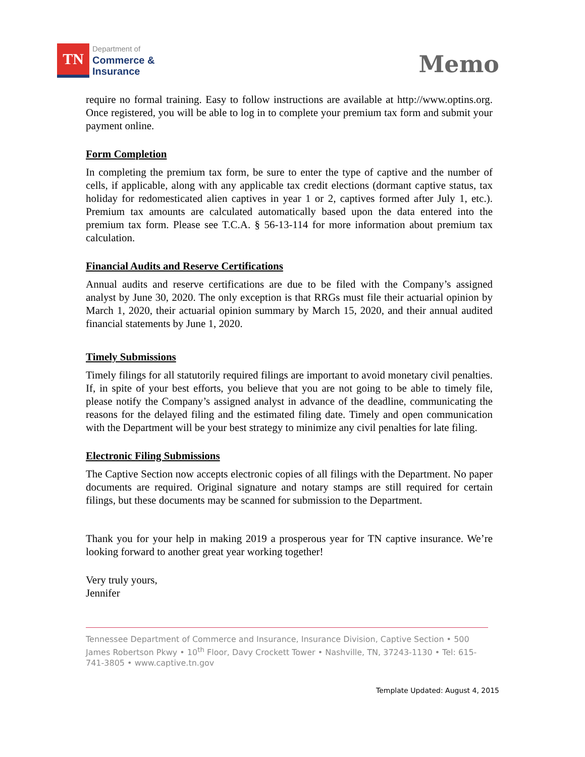TN
Department of
Commerce &
Insurance
Memo
require no formal training. Easy to follow instructions are available at http://www.optins.org. Once registered, you will be able to log in to complete your premium tax form and submit your payment online.
Form Completion
In completing the premium tax form, be sure to enter the type of captive and the number of cells, if applicable, along with any applicable tax credit elections (dormant captive status, tax holiday for redomesticated alien captives in year 1 or 2, captives formed after July 1, etc.). Premium tax amounts are calculated automatically based upon the data entered into the premium tax form. Please see T.C.A. § 56-13-114 for more information about premium tax calculation.
Financial Audits and Reserve Certifications
Annual audits and reserve certifications are due to be filed with the Company’s assigned analyst by June 30, 2020. The only exception is that RRGs must file their actuarial opinion by March 1, 2020, their actuarial opinion summary by March 15, 2020, and their annual audited financial statements by June 1, 2020.
Timely Submissions
Timely filings for all statutorily required filings are important to avoid monetary civil penalties. If, in spite of your best efforts, you believe that you are not going to be able to timely file, please notify the Company’s assigned analyst in advance of the deadline, communicating the reasons for the delayed filing and the estimated filing date. Timely and open communication with the Department will be your best strategy to minimize any civil penalties for late filing.
Electronic Filing Submissions
The Captive Section now accepts electronic copies of all filings with the Department. No paper documents are required. Original signature and notary stamps are still required for certain filings, but these documents may be scanned for submission to the Department.
Thank you for your help in making 2019 a prosperous year for TN captive insurance. We’re looking forward to another great year working together!
Very truly yours,
Jennifer
Tennessee Department of Commerce and Insurance, Insurance Division, Captive Section • 500 James Robertson Pkwy • 10<sup>th</sup> Floor, Davy Crockett Tower • Nashville, TN, 37243-1130 • Tel: 615-741-3805 • www.captive.tn.gov
Template Updated: August 4, 2015